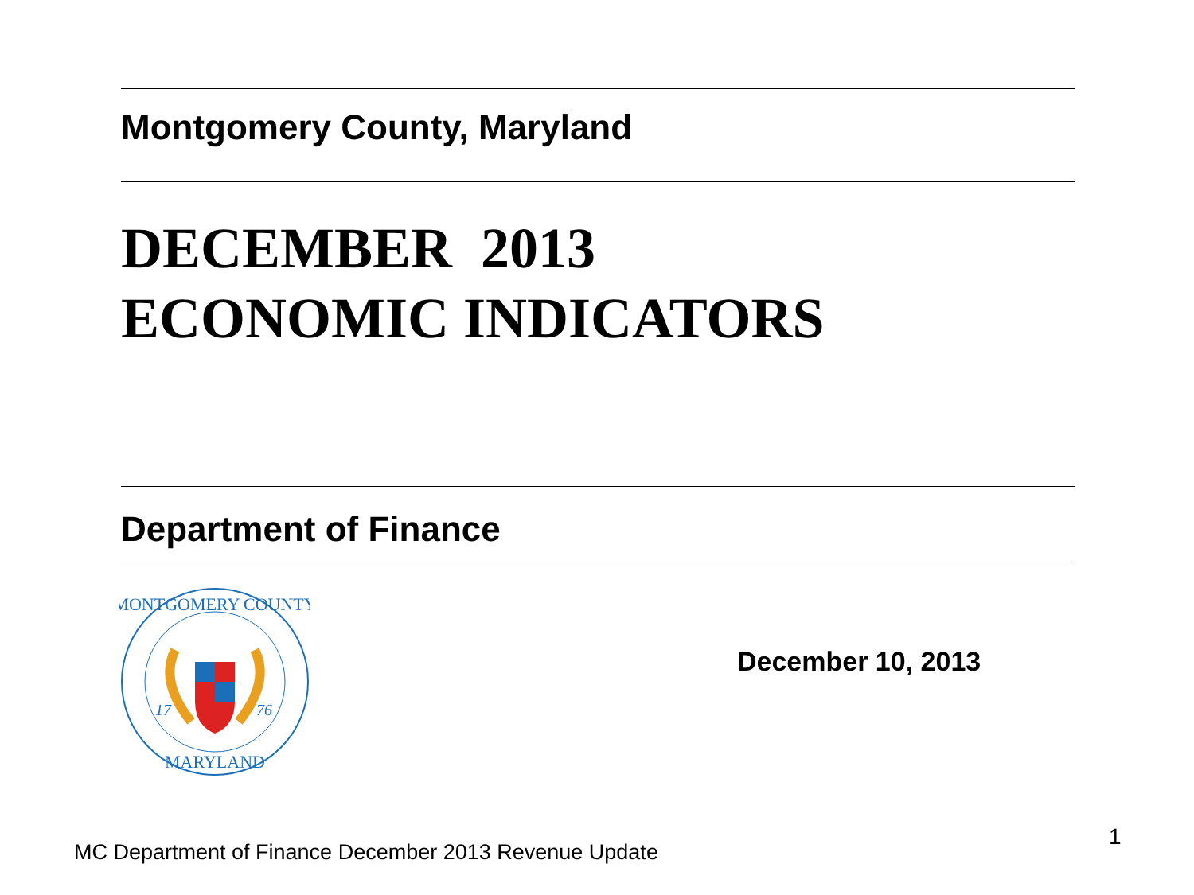Montgomery County, Maryland
DECEMBER 2013
ECONOMIC INDICATORS
Department of Finance
MONTGOMERY COUNTY
MARYLAND
17
76
December 10, 2013
MC Department of Finance December 2013 Revenue Update
1